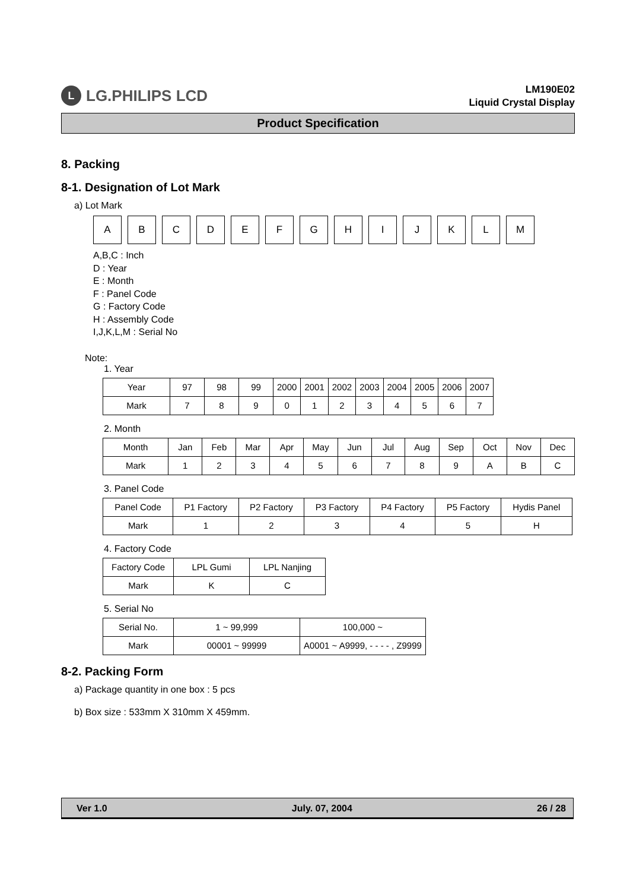L LG.PHILIPS LCD
LM190E02
Liquid Crystal Display
Product Specification
8. Packing
8-1. Designation of Lot Mark
a) Lot Mark
A B C D E F G H I J K L M
A,B,C : Inch
D : Year
E : Month
F : Panel Code
G : Factory Code
H : Assembly Code
I,J,K,L,M : Serial No
Note:
1. Year
| Year | 97 | 98 | 99 | 2000 | 2001 | 2002 | 2003 | 2004 | 2005 | 2006 | 2007 |
| Mark | 7 | 8 | 9 | 0 | 1 | 2 | 3 | 4 | 5 | 6 | 7 |
2. Month
| Month | Jan | Feb | Mar | Apr | May | Jun | Jul | Aug | Sep | Oct | Nov | Dec |
| Mark | 1 | 2 | 3 | 4 | 5 | 6 | 7 | 8 | 9 | A | B | C |
3. Panel Code
| Panel Code | P1 Factory | P2 Factory | P3 Factory | P4 Factory | P5 Factory | Hydis Panel |
| Mark | 1 | 2 | 3 | 4 | 5 | H |
4. Factory Code
| Factory Code | LPL Gumi | LPL Nanjing |
| Mark | K | C |
5. Serial No
| Serial No. | 1 ~ 99,999 | 100,000 ~ |
| Mark | 00001 ~ 99999 | A0001 ~ A9999, - - - - , Z9999 |
8-2. Packing Form
a) Package quantity in one box : 5 pcs
b) Box size : 533mm X 310mm X 459mm.
Ver 1.0 July. 07, 2004 26 / 28